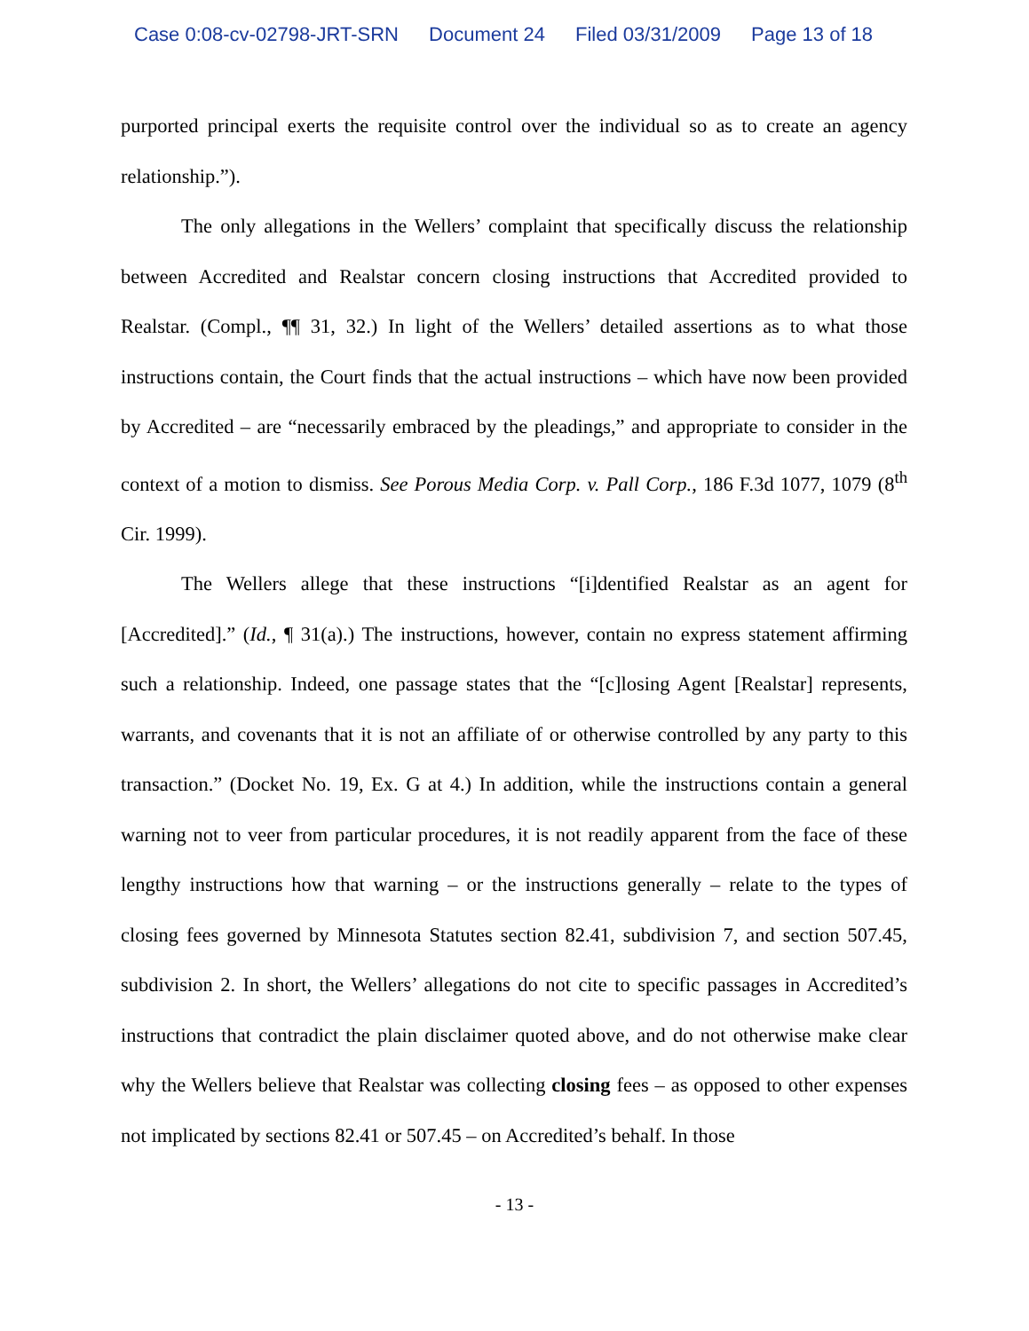Case 0:08-cv-02798-JRT-SRN Document 24 Filed 03/31/2009 Page 13 of 18
purported principal exerts the requisite control over the individual so as to create an agency relationship.”).
The only allegations in the Wellers’ complaint that specifically discuss the relationship between Accredited and Realstar concern closing instructions that Accredited provided to Realstar. (Compl., ¶¶ 31, 32.) In light of the Wellers’ detailed assertions as to what those instructions contain, the Court finds that the actual instructions – which have now been provided by Accredited – are “necessarily embraced by the pleadings,” and appropriate to consider in the context of a motion to dismiss. See Porous Media Corp. v. Pall Corp., 186 F.3d 1077, 1079 (8<sup>th</sup> Cir. 1999).
The Wellers allege that these instructions “[i]dentified Realstar as an agent for [Accredited].” (Id., ¶ 31(a).) The instructions, however, contain no express statement affirming such a relationship. Indeed, one passage states that the “[c]losing Agent [Realstar] represents, warrants, and covenants that it is not an affiliate of or otherwise controlled by any party to this transaction.” (Docket No. 19, Ex. G at 4.) In addition, while the instructions contain a general warning not to veer from particular procedures, it is not readily apparent from the face of these lengthy instructions how that warning – or the instructions generally – relate to the types of closing fees governed by Minnesota Statutes section 82.41, subdivision 7, and section 507.45, subdivision 2. In short, the Wellers’ allegations do not cite to specific passages in Accredited’s instructions that contradict the plain disclaimer quoted above, and do not otherwise make clear why the Wellers believe that Realstar was collecting closing fees – as opposed to other expenses not implicated by sections 82.41 or 507.45 – on Accredited’s behalf. In those
- 13 -